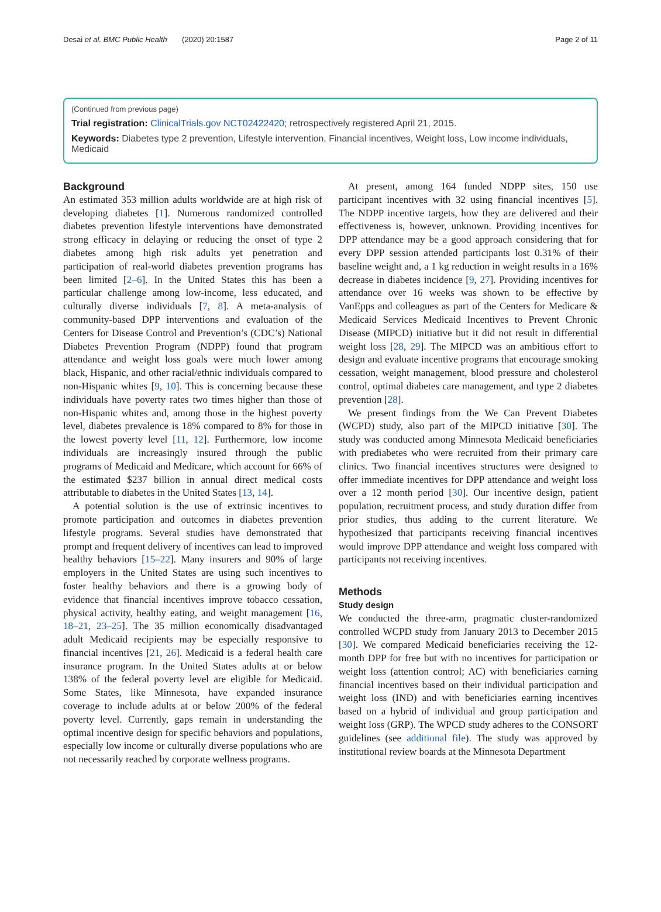Desai et al. BMC Public Health (2020) 20:1587 Page 2 of 11
(Continued from previous page)
Trial registration: ClinicalTrials.gov NCT02422420; retrospectively registered April 21, 2015.
Keywords: Diabetes type 2 prevention, Lifestyle intervention, Financial incentives, Weight loss, Low income individuals, Medicaid
Background
An estimated 353 million adults worldwide are at high risk of developing diabetes [1]. Numerous randomized controlled diabetes prevention lifestyle interventions have demonstrated strong efficacy in delaying or reducing the onset of type 2 diabetes among high risk adults yet penetration and participation of real-world diabetes prevention programs has been limited [2–6]. In the United States this has been a particular challenge among low-income, less educated, and culturally diverse individuals [7, 8]. A meta-analysis of community-based DPP interventions and evaluation of the Centers for Disease Control and Prevention’s (CDC’s) National Diabetes Prevention Program (NDPP) found that program attendance and weight loss goals were much lower among black, Hispanic, and other racial/ethnic individuals compared to non-Hispanic whites [9, 10]. This is concerning because these individuals have poverty rates two times higher than those of non-Hispanic whites and, among those in the highest poverty level, diabetes prevalence is 18% compared to 8% for those in the lowest poverty level [11, 12]. Furthermore, low income individuals are increasingly insured through the public programs of Medicaid and Medicare, which account for 66% of the estimated $237 billion in annual direct medical costs attributable to diabetes in the United States [13, 14].
A potential solution is the use of extrinsic incentives to promote participation and outcomes in diabetes prevention lifestyle programs. Several studies have demonstrated that prompt and frequent delivery of incentives can lead to improved healthy behaviors [15–22]. Many insurers and 90% of large employers in the United States are using such incentives to foster healthy behaviors and there is a growing body of evidence that financial incentives improve tobacco cessation, physical activity, healthy eating, and weight management [16, 18–21, 23–25]. The 35 million economically disadvantaged adult Medicaid recipients may be especially responsive to financial incentives [21, 26]. Medicaid is a federal health care insurance program. In the United States adults at or below 138% of the federal poverty level are eligible for Medicaid. Some States, like Minnesota, have expanded insurance coverage to include adults at or below 200% of the federal poverty level. Currently, gaps remain in understanding the optimal incentive design for specific behaviors and populations, especially low income or culturally diverse populations who are not necessarily reached by corporate wellness programs.
At present, among 164 funded NDPP sites, 150 use participant incentives with 32 using financial incentives [5]. The NDPP incentive targets, how they are delivered and their effectiveness is, however, unknown. Providing incentives for DPP attendance may be a good approach considering that for every DPP session attended participants lost 0.31% of their baseline weight and, a 1 kg reduction in weight results in a 16% decrease in diabetes incidence [9, 27]. Providing incentives for attendance over 16 weeks was shown to be effective by VanEpps and colleagues as part of the Centers for Medicare & Medicaid Services Medicaid Incentives to Prevent Chronic Disease (MIPCD) initiative but it did not result in differential weight loss [28, 29]. The MIPCD was an ambitious effort to design and evaluate incentive programs that encourage smoking cessation, weight management, blood pressure and cholesterol control, optimal diabetes care management, and type 2 diabetes prevention [28].
We present findings from the We Can Prevent Diabetes (WCPD) study, also part of the MIPCD initiative [30]. The study was conducted among Minnesota Medicaid beneficiaries with prediabetes who were recruited from their primary care clinics. Two financial incentives structures were designed to offer immediate incentives for DPP attendance and weight loss over a 12 month period [30]. Our incentive design, patient population, recruitment process, and study duration differ from prior studies, thus adding to the current literature. We hypothesized that participants receiving financial incentives would improve DPP attendance and weight loss compared with participants not receiving incentives.
Methods
Study design
We conducted the three-arm, pragmatic cluster-randomized controlled WCPD study from January 2013 to December 2015 [30]. We compared Medicaid beneficiaries receiving the 12-month DPP for free but with no incentives for participation or weight loss (attention control; AC) with beneficiaries earning financial incentives based on their individual participation and weight loss (IND) and with beneficiaries earning incentives based on a hybrid of individual and group participation and weight loss (GRP). The WPCD study adheres to the CONSORT guidelines (see additional file). The study was approved by institutional review boards at the Minnesota Department